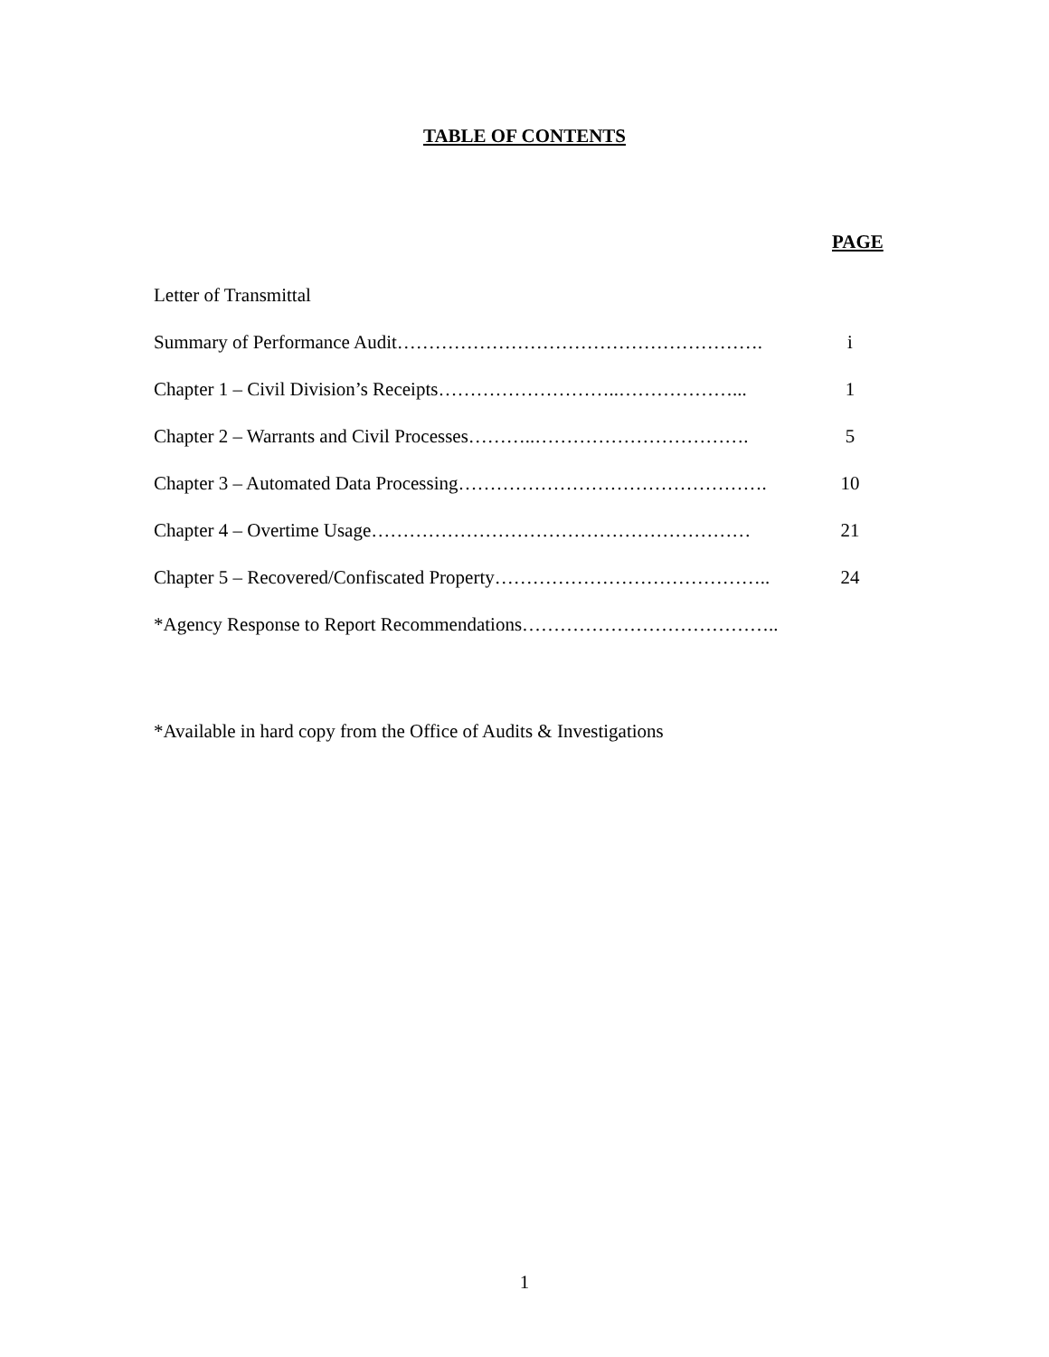TABLE OF CONTENTS
PAGE
Letter of Transmittal
Summary of Performance Audit…………………………………………………. i
Chapter 1 – Civil Division’s Receipts………………………..………………... 1
Chapter 2 – Warrants and Civil Processes………..……………………………. 5
Chapter 3 – Automated Data Processing…………………………………………. 10
Chapter 4 – Overtime Usage…………………………………………………… 21
Chapter 5 – Recovered/Confiscated Property…………………………………….. 24
*Agency Response to Report Recommendations…………………………………..
*Available in hard copy from the Office of Audits & Investigations
1